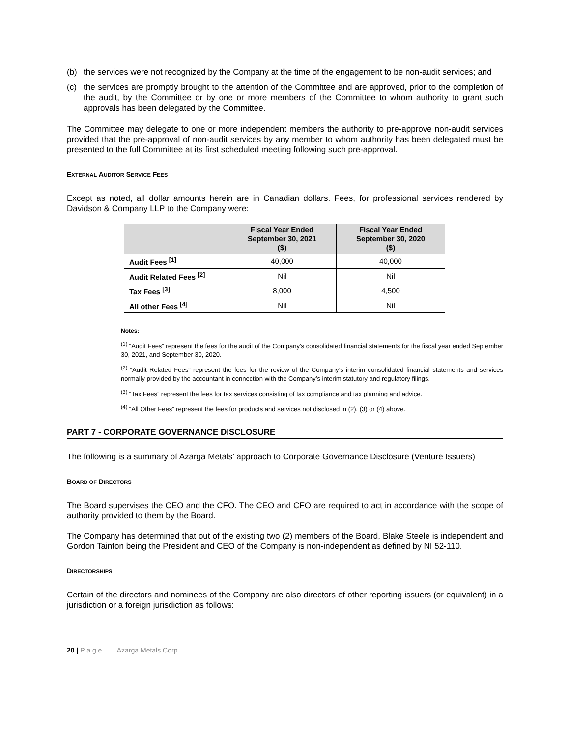(b) the services were not recognized by the Company at the time of the engagement to be non-audit services; and
(c) the services are promptly brought to the attention of the Committee and are approved, prior to the completion of the audit, by the Committee or by one or more members of the Committee to whom authority to grant such approvals has been delegated by the Committee.
The Committee may delegate to one or more independent members the authority to pre-approve non-audit services provided that the pre-approval of non-audit services by any member to whom authority has been delegated must be presented to the full Committee at its first scheduled meeting following such pre-approval.
EXTERNAL AUDITOR SERVICE FEES
Except as noted, all dollar amounts herein are in Canadian dollars. Fees, for professional services rendered by Davidson & Company LLP to the Company were:
| | Fiscal Year Ended September 30, 2021 ($) | Fiscal Year Ended September 30, 2020 ($) |
| --- | --- | --- |
| Audit Fees <sup>[1]</sup> | 40,000 | 40,000 |
| Audit Related Fees <sup>[2]</sup> | Nil | Nil |
| Tax Fees <sup>[3]</sup> | 8,000 | 4,500 |
| All other Fees <sup>[4]</sup> | Nil | Nil |
Notes:
<sup>(1)</sup> “Audit Fees” represent the fees for the audit of the Company’s consolidated financial statements for the fiscal year ended September 30, 2021, and September 30, 2020.
<sup>(2)</sup> “Audit Related Fees” represent the fees for the review of the Company’s interim consolidated financial statements and services normally provided by the accountant in connection with the Company’s interim statutory and regulatory filings.
<sup>(3)</sup> “Tax Fees” represent the fees for tax services consisting of tax compliance and tax planning and advice.
<sup>(4)</sup> “All Other Fees” represent the fees for products and services not disclosed in (2), (3) or (4) above.
PART 7 - CORPORATE GOVERNANCE DISCLOSURE
The following is a summary of Azarga Metals’ approach to Corporate Governance Disclosure (Venture Issuers)
BOARD OF DIRECTORS
The Board supervises the CEO and the CFO. The CEO and CFO are required to act in accordance with the scope of authority provided to them by the Board.
The Company has determined that out of the existing two (2) members of the Board, Blake Steele is independent and Gordon Tainton being the President and CEO of the Company is non-independent as defined by NI 52-110.
DIRECTORSHIPS
Certain of the directors and nominees of the Company are also directors of other reporting issuers (or equivalent) in a jurisdiction or a foreign jurisdiction as follows:
20 | P a g e – Azarga Metals Corp.